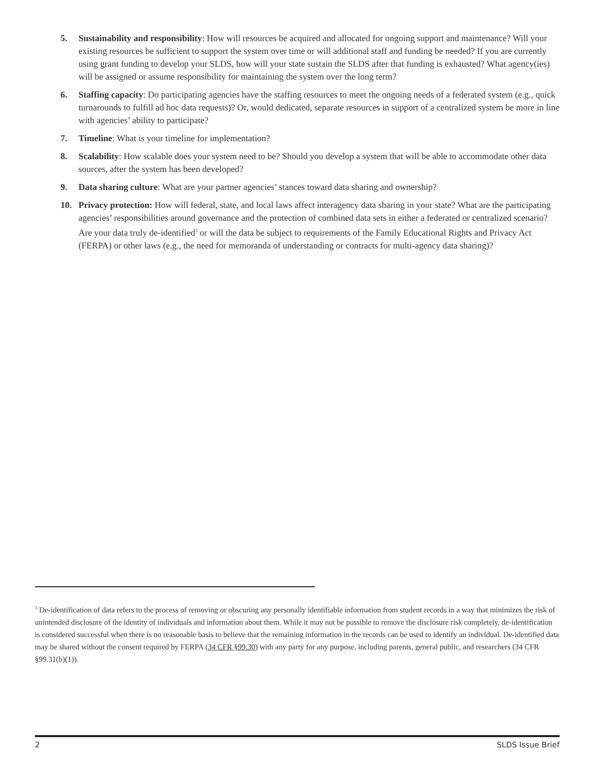5. Sustainability and responsibility: How will resources be acquired and allocated for ongoing support and maintenance? Will your existing resources be sufficient to support the system over time or will additional staff and funding be needed? If you are currently using grant funding to develop your SLDS, how will your state sustain the SLDS after that funding is exhausted? What agency(ies) will be assigned or assume responsibility for maintaining the system over the long term?
6. Staffing capacity: Do participating agencies have the staffing resources to meet the ongoing needs of a federated system (e.g., quick turnarounds to fulfill ad hoc data requests)? Or, would dedicated, separate resources in support of a centralized system be more in line with agencies’ ability to participate?
7. Timeline: What is your timeline for implementation?
8. Scalability: How scalable does your system need to be? Should you develop a system that will be able to accommodate other data sources, after the system has been developed?
9. Data sharing culture: What are your partner agencies’ stances toward data sharing and ownership?
10. Privacy protection: How will federal, state, and local laws affect interagency data sharing in your state? What are the participating agencies’ responsibilities around governance and the protection of combined data sets in either a federated or centralized scenario? Are your data truly de-identified<sup>3</sup> or will the data be subject to requirements of the Family Educational Rights and Privacy Act (FERPA) or other laws (e.g., the need for memoranda of understanding or contracts for multi-agency data sharing)?
<sup>3</sup> De-identification of data refers to the process of removing or obscuring any personally identifiable information from student records in a way that minimizes the risk of unintended disclosure of the identity of individuals and information about them. While it may not be possible to remove the disclosure risk completely, de-identification is considered successful when there is no reasonable basis to believe that the remaining information in the records can be used to identify an individual. De-identified data may be shared without the consent required by FERPA (34 CFR §99.30) with any party for any purpose, including parents, general public, and researchers (34 CFR §99.31(b)(1)).
2 SLDS Issue Brief